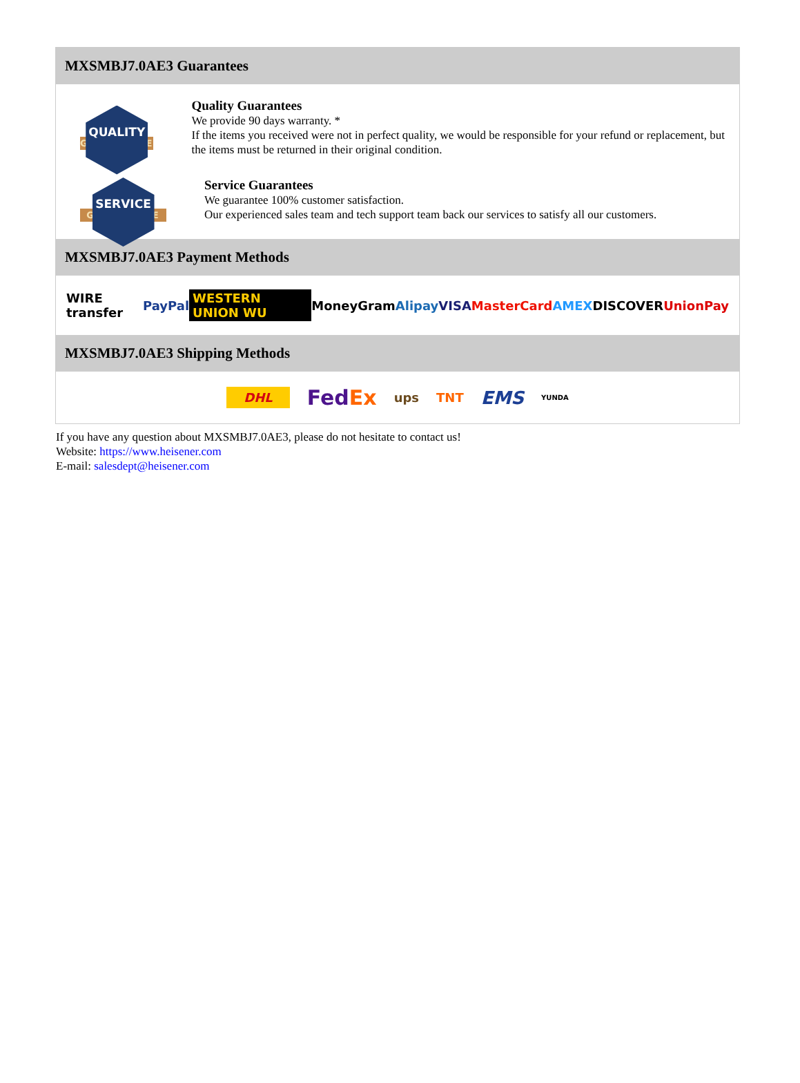MXSMBJ7.0AE3 Guarantees
QUALITY
GUARANTEE
Quality Guarantees
We provide 90 days warranty. *
If the items you received were not in perfect quality, we would be responsible for your refund or replacement, but the items must be returned in their original condition.
SERVICE
GUARANTEE
Service Guarantees
We guarantee 100% customer satisfaction.
Our experienced sales team and tech support team back our services to satisfy all our customers.
MXSMBJ7.0AE3 Payment Methods
WIRE transfer PayPal WESTERN UNION WU MoneyGram Alipay VISA MasterCard AMEX DISCOVER UnionPay
MXSMBJ7.0AE3 Shipping Methods
DHL FedEx ups TNT EMS YUNDA
If you have any question about MXSMBJ7.0AE3, please do not hesitate to contact us!
Website: https://www.heisener.com
E-mail: salesdept@heisener.com